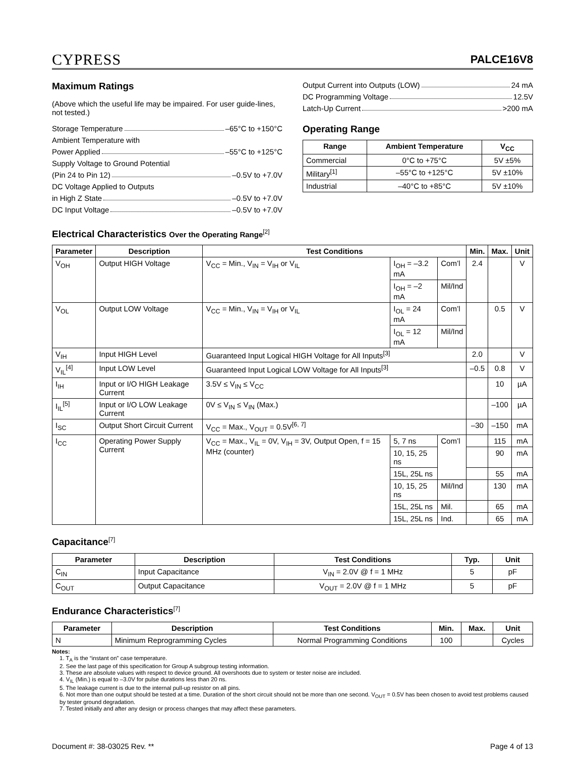CYPRESS
PALCE16V8
Maximum Ratings
(Above which the useful life may be impaired. For user guide-lines, not tested.)
Storage Temperature –65°C to +150°C
Ambient Temperature with
Power Applied –55°C to +125°C
Supply Voltage to Ground Potential
(Pin 24 to Pin 12) –0.5V to +7.0V
DC Voltage Applied to Outputs
in High Z State –0.5V to +7.0V
DC Input Voltage –0.5V to +7.0V
Output Current into Outputs (LOW) 24 mA
DC Programming Voltage 12.5V
Latch-Up Current >200 mA
Operating Range
| Range | Ambient Temperature | V<sub>CC</sub> |
| --- | --- | --- |
| Commercial | 0°C to +75°C | 5V ±5% |
| Military<sup>[1]</sup> | –55°C to +125°C | 5V ±10% |
| Industrial | –40°C to +85°C | 5V ±10% |
Electrical Characteristics Over the Operating Range<sup>[2]</sup>
| Parameter | Description | Test Conditions | | | Min. | Max. | Unit |
| --- | --- | --- | --- | --- | --- | --- | --- |
| V<sub>OH</sub> | Output HIGH Voltage | V<sub>CC</sub> = Min., V<sub>IN</sub> = V<sub>IH</sub> or V<sub>IL</sub> | I<sub>OH</sub> = –3.2 mA | Com’l | 2.4 | | V |
| | | | I<sub>OH</sub> = –2 mA | Mil/Ind | | | |
| V<sub>OL</sub> | Output LOW Voltage | V<sub>CC</sub> = Min., V<sub>IN</sub> = V<sub>IH</sub> or V<sub>IL</sub> | I<sub>OL</sub> = 24 mA | Com’l | | 0.5 | V |
| | | | I<sub>OL</sub> = 12 mA | Mil/Ind | | | |
| V<sub>IH</sub> | Input HIGH Level | Guaranteed Input Logical HIGH Voltage for All Inputs<sup>[3]</sup> | | | 2.0 | | V |
| V<sub>IL</sub><sup>[4]</sup> | Input LOW Level | Guaranteed Input Logical LOW Voltage for All Inputs<sup>[3]</sup> | | | –0.5 | 0.8 | V |
| I<sub>IH</sub> | Input or I/O HIGH Leakage Current | 3.5V ≤ V<sub>IN</sub> ≤ V<sub>CC</sub> | | | | 10 | µA |
| I<sub>IL</sub><sup>[5]</sup> | Input or I/O LOW Leakage Current | 0V ≤ V<sub>IN</sub> ≤ V<sub>IN</sub> (Max.) | | | | –100 | µA |
| I<sub>SC</sub> | Output Short Circuit Current | V<sub>CC</sub> = Max., V<sub>OUT</sub> = 0.5V<sup>[6, 7]</sup> | | | –30 | –150 | mA |
| I<sub>CC</sub> | Operating Power Supply Current | V<sub>CC</sub> = Max., V<sub>IL</sub> = 0V, V<sub>IH</sub> = 3V, Output Open, f = 15 MHz (counter) | 5, 7 ns | Com’l | | 115 | mA |
| | | | 10, 15, 25 ns | | | 90 | mA |
| | | | 15L, 25L ns | | | 55 | mA |
| | | | 10, 15, 25 ns | Mil/Ind | | 130 | mA |
| | | | 15L, 25L ns | Mil. | | 65 | mA |
| | | | 15L, 25L ns | Ind. | | 65 | mA |
Capacitance<sup>[7]</sup>
| Parameter | Description | Test Conditions | Typ. | Unit |
| --- | --- | --- | --- | --- |
| C<sub>IN</sub> | Input Capacitance | V<sub>IN</sub> = 2.0V @ f = 1 MHz | 5 | pF |
| C<sub>OUT</sub> | Output Capacitance | V<sub>OUT</sub> = 2.0V @ f = 1 MHz | 5 | pF |
Endurance Characteristics<sup>[7]</sup>
| Parameter | Description | Test Conditions | Min. | Max. | Unit |
| --- | --- | --- | --- | --- | --- |
| N | Minimum Reprogramming Cycles | Normal Programming Conditions | 100 | | Cycles |
Notes:
1. T<sub>A</sub> is the “instant on” case temperature.
2. See the last page of this specification for Group A subgroup testing information.
3. These are absolute values with respect to device ground. All overshoots due to system or tester noise are included.
4. V<sub>IL</sub> (Min.) is equal to –3.0V for pulse durations less than 20 ns.
5. The leakage current is due to the internal pull-up resistor on all pins.
6. Not more than one output should be tested at a time. Duration of the short circuit should not be more than one second. V<sub>OUT</sub> = 0.5V has been chosen to avoid test problems caused by tester ground degradation.
7. Tested initially and after any design or process changes that may affect these parameters.
Document #: 38-03025 Rev. ** Page 4 of 13